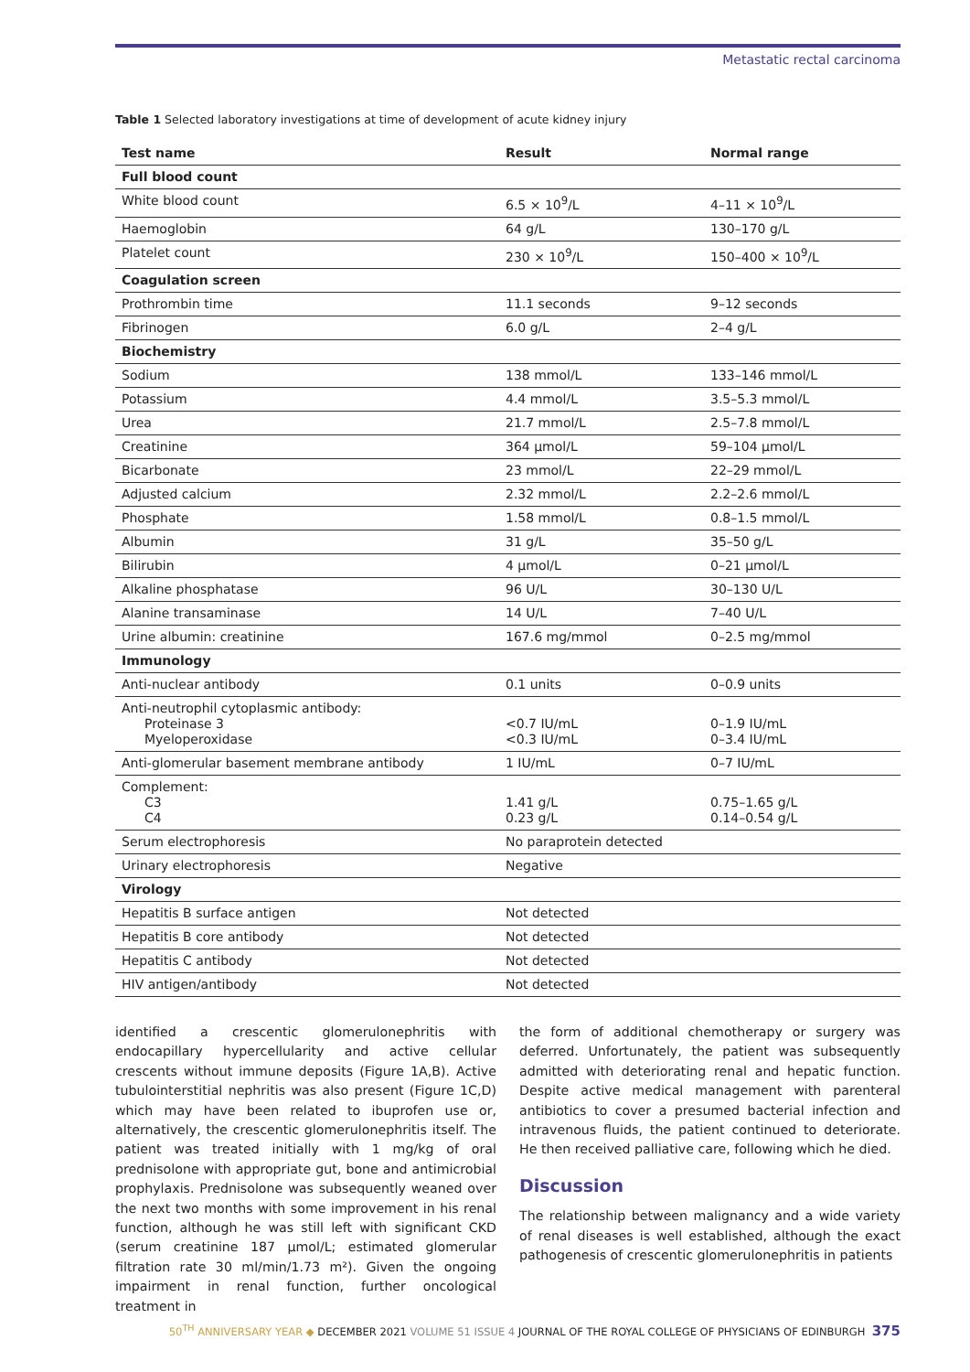Metastatic rectal carcinoma
Table 1 Selected laboratory investigations at time of development of acute kidney injury
| Test name | Result | Normal range |
| --- | --- | --- |
| Full blood count | | |
| White blood count | 6.5 × 10<sup>9</sup>/L | 4–11 × 10<sup>9</sup>/L |
| Haemoglobin | 64 g/L | 130–170 g/L |
| Platelet count | 230 × 10<sup>9</sup>/L | 150–400 × 10<sup>9</sup>/L |
| Coagulation screen | | |
| Prothrombin time | 11.1 seconds | 9–12 seconds |
| Fibrinogen | 6.0 g/L | 2–4 g/L |
| Biochemistry | | |
| Sodium | 138 mmol/L | 133–146 mmol/L |
| Potassium | 4.4 mmol/L | 3.5–5.3 mmol/L |
| Urea | 21.7 mmol/L | 2.5–7.8 mmol/L |
| Creatinine | 364 µmol/L | 59–104 µmol/L |
| Bicarbonate | 23 mmol/L | 22–29 mmol/L |
| Adjusted calcium | 2.32 mmol/L | 2.2–2.6 mmol/L |
| Phosphate | 1.58 mmol/L | 0.8–1.5 mmol/L |
| Albumin | 31 g/L | 35–50 g/L |
| Bilirubin | 4 µmol/L | 0–21 µmol/L |
| Alkaline phosphatase | 96 U/L | 30–130 U/L |
| Alanine transaminase | 14 U/L | 7–40 U/L |
| Urine albumin: creatinine | 167.6 mg/mmol | 0–2.5 mg/mmol |
| Immunology | | |
| Anti-nuclear antibody | 0.1 units | 0–0.9 units |
| Anti-neutrophil cytoplasmic antibody: Proteinase 3 Myeloperoxidase | <0.7 IU/mL <0.3 IU/mL | 0–1.9 IU/mL 0–3.4 IU/mL |
| Anti-glomerular basement membrane antibody | 1 IU/mL | 0–7 IU/mL |
| Complement: C3 C4 | 1.41 g/L 0.23 g/L | 0.75–1.65 g/L 0.14–0.54 g/L |
| Serum electrophoresis | No paraprotein detected | |
| Urinary electrophoresis | Negative | |
| Virology | | |
| Hepatitis B surface antigen | Not detected | |
| Hepatitis B core antibody | Not detected | |
| Hepatitis C antibody | Not detected | |
| HIV antigen/antibody | Not detected | |
identified a crescentic glomerulonephritis with endocapillary hypercellularity and active cellular crescents without immune deposits (Figure 1A,B). Active tubulointerstitial nephritis was also present (Figure 1C,D) which may have been related to ibuprofen use or, alternatively, the crescentic glomerulonephritis itself. The patient was treated initially with 1 mg/kg of oral prednisolone with appropriate gut, bone and antimicrobial prophylaxis. Prednisolone was subsequently weaned over the next two months with some improvement in his renal function, although he was still left with significant CKD (serum creatinine 187 µmol/L; estimated glomerular filtration rate 30 ml/min/1.73 m²). Given the ongoing impairment in renal function, further oncological treatment in
the form of additional chemotherapy or surgery was deferred. Unfortunately, the patient was subsequently admitted with deteriorating renal and hepatic function. Despite active medical management with parenteral antibiotics to cover a presumed bacterial infection and intravenous fluids, the patient continued to deteriorate. He then received palliative care, following which he died.
Discussion
The relationship between malignancy and a wide variety of renal diseases is well established, although the exact pathogenesis of crescentic glomerulonephritis in patients
50<sup>TH</sup> ANNIVERSARY YEAR ◆ DECEMBER 2021 VOLUME 51 ISSUE 4 JOURNAL OF THE ROYAL COLLEGE OF PHYSICIANS OF EDINBURGH 375